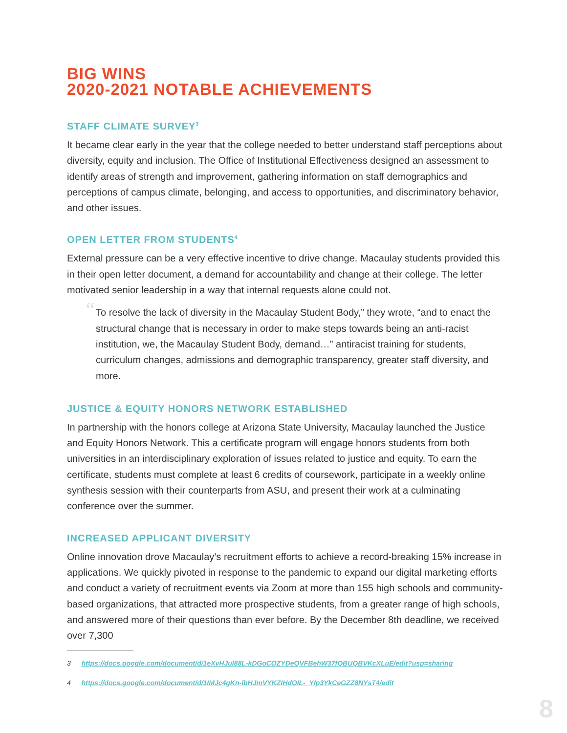BIG WINS
2020-2021 NOTABLE ACHIEVEMENTS
STAFF CLIMATE SURVEY<sup>3</sup>
It became clear early in the year that the college needed to better understand staff perceptions about diversity, equity and inclusion. The Office of Institutional Effectiveness designed an assessment to identify areas of strength and improvement, gathering information on staff demographics and perceptions of campus climate, belonging, and access to opportunities, and discriminatory behavior, and other issues.
OPEN LETTER FROM STUDENTS<sup>4</sup>
External pressure can be a very effective incentive to drive change. Macaulay students provided this in their open letter document, a demand for accountability and change at their college. The letter motivated senior leadership in a way that internal requests alone could not.
“To resolve the lack of diversity in the Macaulay Student Body,” they wrote, “and to enact the structural change that is necessary in order to make steps towards being an anti-racist institution, we, the Macaulay Student Body, demand…” antiracist training for students, curriculum changes, admissions and demographic transparency, greater staff diversity, and more.
JUSTICE & EQUITY HONORS NETWORK ESTABLISHED
In partnership with the honors college at Arizona State University, Macaulay launched the Justice and Equity Honors Network. This a certificate program will engage honors students from both universities in an interdisciplinary exploration of issues related to justice and equity. To earn the certificate, students must complete at least 6 credits of coursework, participate in a weekly online synthesis session with their counterparts from ASU, and present their work at a culminating conference over the summer.
INCREASED APPLICANT DIVERSITY
Online innovation drove Macaulay’s recruitment efforts to achieve a record-breaking 15% increase in applications. We quickly pivoted in response to the pandemic to expand our digital marketing efforts and conduct a variety of recruitment events via Zoom at more than 155 high schools and community-based organizations, that attracted more prospective students, from a greater range of high schools, and answered more of their questions than ever before. By the December 8th deadline, we received over 7,300
3 https://docs.google.com/document/d/1eXvHJul88L-kDGoCOZYDeQVFBehW37fQBUQBVKcXLuE/edit?usp=sharing
4 https://docs.google.com/document/d/1IMJc4gKn-ibHJmVYKZIHdOIL-_YIp3YkCeGZZ8NYsT4/edit
8